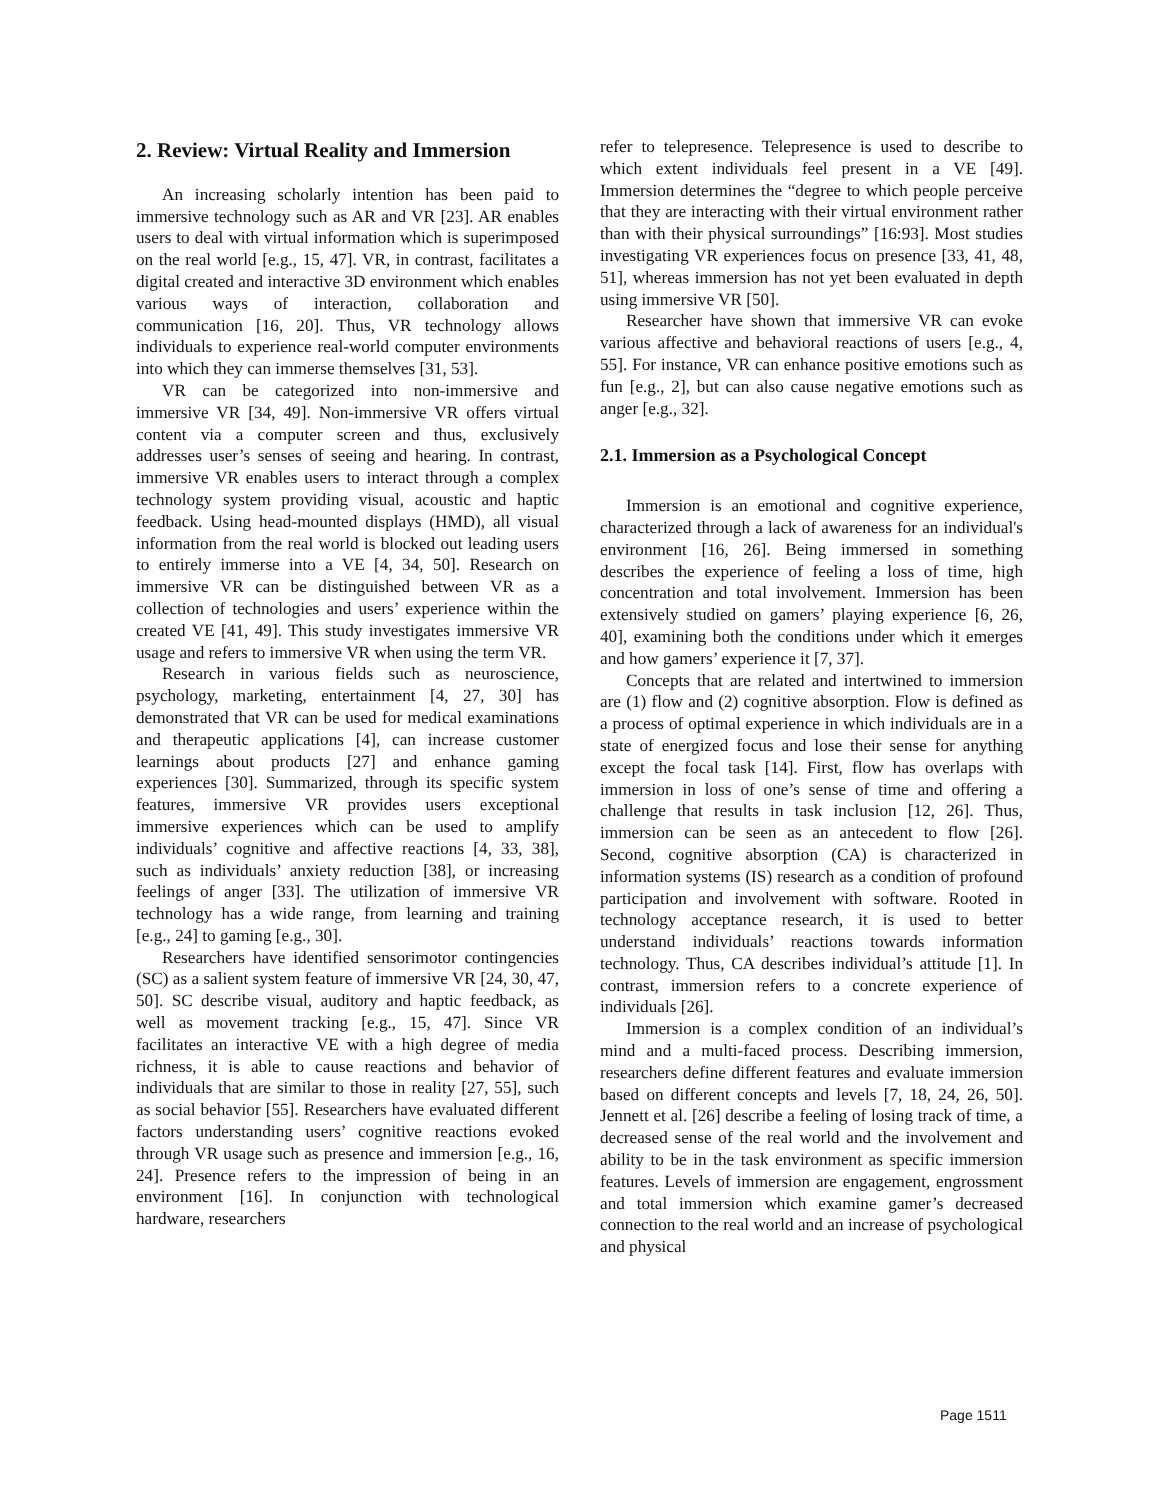2. Review: Virtual Reality and Immersion
An increasing scholarly intention has been paid to immersive technology such as AR and VR [23]. AR enables users to deal with virtual information which is superimposed on the real world [e.g., 15, 47]. VR, in contrast, facilitates a digital created and interactive 3D environment which enables various ways of interaction, collaboration and communication [16, 20]. Thus, VR technology allows individuals to experience real-world computer environments into which they can immerse themselves [31, 53].
VR can be categorized into non-immersive and immersive VR [34, 49]. Non-immersive VR offers virtual content via a computer screen and thus, exclusively addresses user’s senses of seeing and hearing. In contrast, immersive VR enables users to interact through a complex technology system providing visual, acoustic and haptic feedback. Using head-mounted displays (HMD), all visual information from the real world is blocked out leading users to entirely immerse into a VE [4, 34, 50]. Research on immersive VR can be distinguished between VR as a collection of technologies and users’ experience within the created VE [41, 49]. This study investigates immersive VR usage and refers to immersive VR when using the term VR.
Research in various fields such as neuroscience, psychology, marketing, entertainment [4, 27, 30] has demonstrated that VR can be used for medical examinations and therapeutic applications [4], can increase customer learnings about products [27] and enhance gaming experiences [30]. Summarized, through its specific system features, immersive VR provides users exceptional immersive experiences which can be used to amplify individuals’ cognitive and affective reactions [4, 33, 38], such as individuals’ anxiety reduction [38], or increasing feelings of anger [33]. The utilization of immersive VR technology has a wide range, from learning and training [e.g., 24] to gaming [e.g., 30].
Researchers have identified sensorimotor contingencies (SC) as a salient system feature of immersive VR [24, 30, 47, 50]. SC describe visual, auditory and haptic feedback, as well as movement tracking [e.g., 15, 47]. Since VR facilitates an interactive VE with a high degree of media richness, it is able to cause reactions and behavior of individuals that are similar to those in reality [27, 55], such as social behavior [55]. Researchers have evaluated different factors understanding users’ cognitive reactions evoked through VR usage such as presence and immersion [e.g., 16, 24]. Presence refers to the impression of being in an environment [16]. In conjunction with technological hardware, researchers
refer to telepresence. Telepresence is used to describe to which extent individuals feel present in a VE [49]. Immersion determines the “degree to which people perceive that they are interacting with their virtual environment rather than with their physical surroundings” [16:93]. Most studies investigating VR experiences focus on presence [33, 41, 48, 51], whereas immersion has not yet been evaluated in depth using immersive VR [50].
Researcher have shown that immersive VR can evoke various affective and behavioral reactions of users [e.g., 4, 55]. For instance, VR can enhance positive emotions such as fun [e.g., 2], but can also cause negative emotions such as anger [e.g., 32].
2.1. Immersion as a Psychological Concept
Immersion is an emotional and cognitive experience, characterized through a lack of awareness for an individual's environment [16, 26]. Being immersed in something describes the experience of feeling a loss of time, high concentration and total involvement. Immersion has been extensively studied on gamers’ playing experience [6, 26, 40], examining both the conditions under which it emerges and how gamers’ experience it [7, 37].
Concepts that are related and intertwined to immersion are (1) flow and (2) cognitive absorption. Flow is defined as a process of optimal experience in which individuals are in a state of energized focus and lose their sense for anything except the focal task [14]. First, flow has overlaps with immersion in loss of one’s sense of time and offering a challenge that results in task inclusion [12, 26]. Thus, immersion can be seen as an antecedent to flow [26]. Second, cognitive absorption (CA) is characterized in information systems (IS) research as a condition of profound participation and involvement with software. Rooted in technology acceptance research, it is used to better understand individuals’ reactions towards information technology. Thus, CA describes individual’s attitude [1]. In contrast, immersion refers to a concrete experience of individuals [26].
Immersion is a complex condition of an individual’s mind and a multi-faced process. Describing immersion, researchers define different features and evaluate immersion based on different concepts and levels [7, 18, 24, 26, 50]. Jennett et al. [26] describe a feeling of losing track of time, a decreased sense of the real world and the involvement and ability to be in the task environment as specific immersion features. Levels of immersion are engagement, engrossment and total immersion which examine gamer’s decreased connection to the real world and an increase of psychological and physical
Page 1511